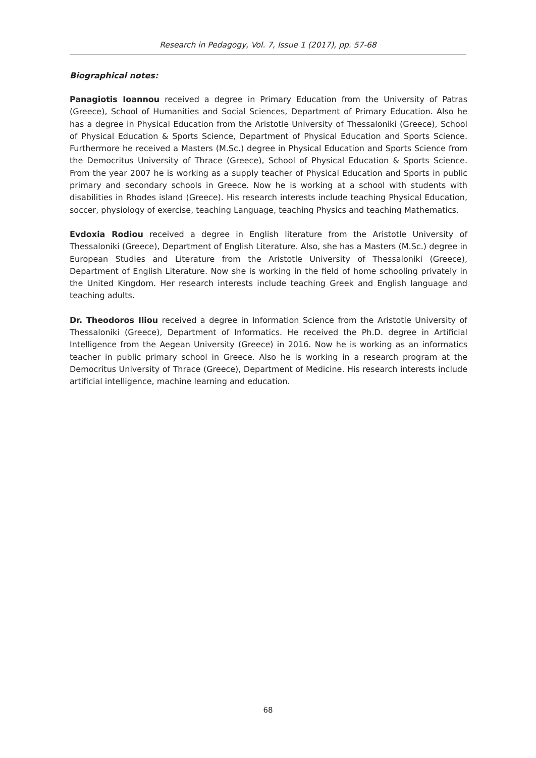Research in Pedagogy, Vol. 7, Issue 1 (2017), pp. 57-68
Biographical notes:
Panagiotis Ioannou received a degree in Primary Education from the University of Patras (Greece), School of Humanities and Social Sciences, Department of Primary Education. Also he has a degree in Physical Education from the Aristotle University of Thessaloniki (Greece), School of Physical Education & Sports Science, Department of Physical Education and Sports Science. Furthermore he received a Masters (M.Sc.) degree in Physical Education and Sports Science from the Democritus University of Thrace (Greece), School of Physical Education & Sports Science. From the year 2007 he is working as a supply teacher of Physical Education and Sports in public primary and secondary schools in Greece. Now he is working at a school with students with disabilities in Rhodes island (Greece). His research interests include teaching Physical Education, soccer, physiology of exercise, teaching Language, teaching Physics and teaching Mathematics.
Evdoxia Rodiou received a degree in English literature from the Aristotle University of Thessaloniki (Greece), Department of English Literature. Also, she has a Masters (M.Sc.) degree in European Studies and Literature from the Aristotle University of Thessaloniki (Greece), Department of English Literature. Now she is working in the field of home schooling privately in the United Kingdom. Her research interests include teaching Greek and English language and teaching adults.
Dr. Theodoros Iliou received a degree in Information Science from the Aristotle University of Thessaloniki (Greece), Department of Informatics. He received the Ph.D. degree in Artificial Intelligence from the Aegean University (Greece) in 2016. Now he is working as an informatics teacher in public primary school in Greece. Also he is working in a research program at the Democritus University of Thrace (Greece), Department of Medicine. His research interests include artificial intelligence, machine learning and education.
68